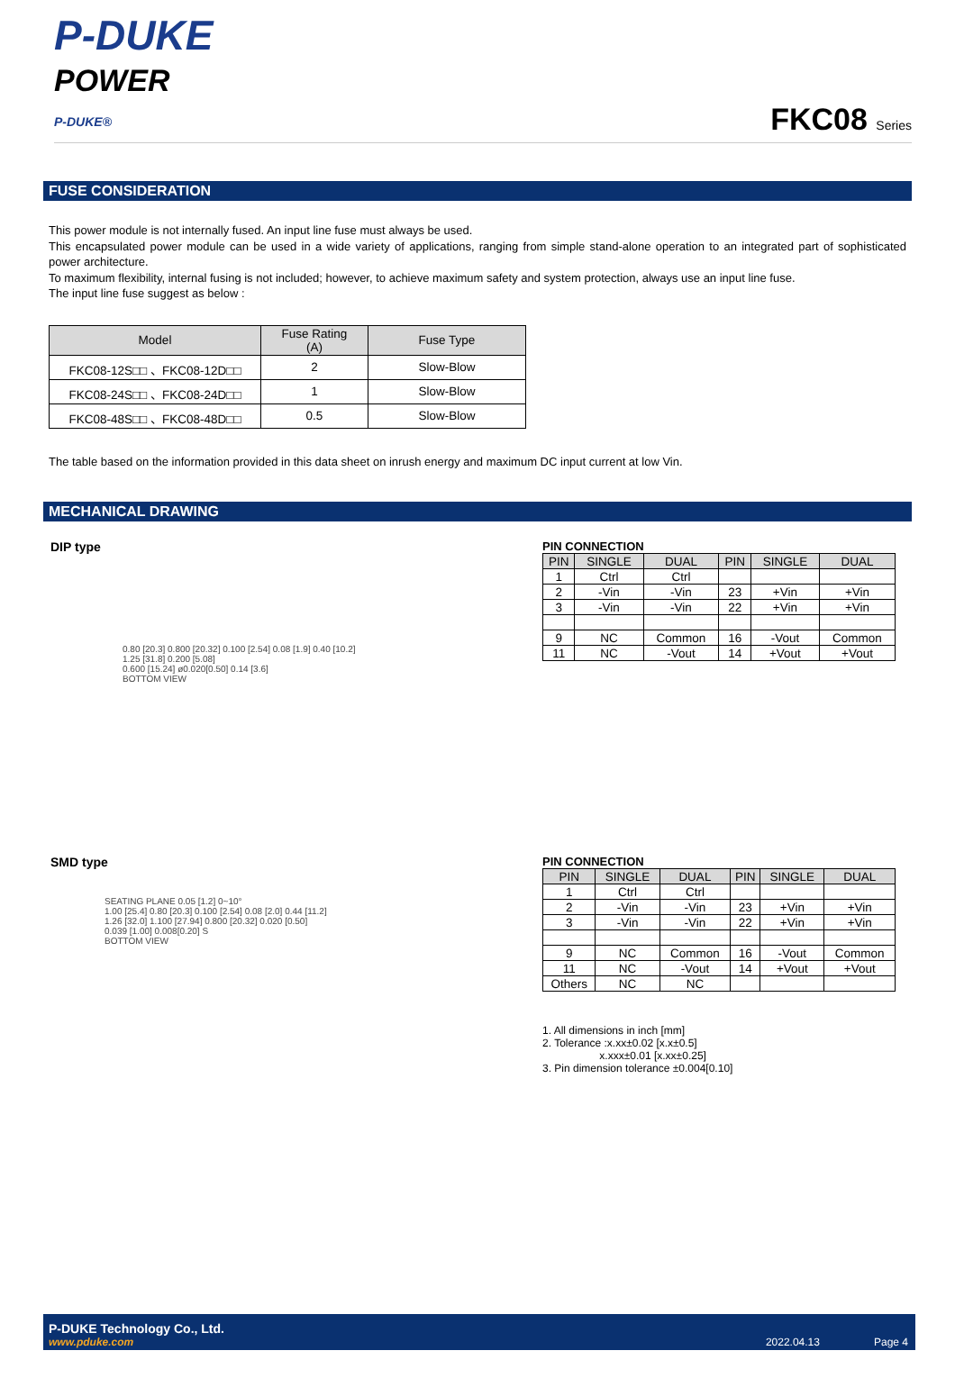P-DUKE
POWER
P-DUKE®
FKC08 Series
FUSE CONSIDERATION
This power module is not internally fused. An input line fuse must always be used.
This encapsulated power module can be used in a wide variety of applications, ranging from simple stand-alone operation to an integrated part of sophisticated power architecture.
To maximum flexibility, internal fusing is not included; however, to achieve maximum safety and system protection, always use an input line fuse.
The input line fuse suggest as below :
| Model | Fuse Rating (A) | Fuse Type |
| --- | --- | --- |
| FKC08-12S□□ 、FKC08-12D□□ | 2 | Slow-Blow |
| FKC08-24S□□ 、FKC08-24D□□ | 1 | Slow-Blow |
| FKC08-48S□□ 、FKC08-48D□□ | 0.5 | Slow-Blow |
The table based on the information provided in this data sheet on inrush energy and maximum DC input current at low Vin.
MECHANICAL DRAWING
DIP type
0.80 [20.3] 0.800 [20.32] 0.100 [2.54] 0.08 [1.9] 0.40 [10.2]
1.25 [31.8] 0.200 [5.08]
0.600 [15.24] ø0.020[0.50] 0.14 [3.6]
BOTTOM VIEW
PIN CONNECTION
| PIN | SINGLE | DUAL | PIN | SINGLE | DUAL |
| --- | --- | --- | --- | --- | --- |
| 1 | Ctrl | Ctrl | | | |
| 2 | -Vin | -Vin | 23 | +Vin | +Vin |
| 3 | -Vin | -Vin | 22 | +Vin | +Vin |
| 9 | NC | Common | 16 | -Vout | Common |
| 11 | NC | -Vout | 14 | +Vout | +Vout |
SMD type
SEATING PLANE 0.05 [1.2] 0~10°
1.00 [25.4] 0.80 [20.3] 0.100 [2.54] 0.08 [2.0] 0.44 [11.2]
1.26 [32.0] 1.100 [27.94] 0.800 [20.32] 0.020 [0.50]
0.039 [1.00] 0.008[0.20] S
BOTTOM VIEW
PIN CONNECTION
| PIN | SINGLE | DUAL | PIN | SINGLE | DUAL |
| --- | --- | --- | --- | --- | --- |
| 1 | Ctrl | Ctrl | | | |
| 2 | -Vin | -Vin | 23 | +Vin | +Vin |
| 3 | -Vin | -Vin | 22 | +Vin | +Vin |
| 9 | NC | Common | 16 | -Vout | Common |
| 11 | NC | -Vout | 14 | +Vout | +Vout |
| Others | NC | NC | | | |
1. All dimensions in inch [mm]
2. Tolerance :x.xx±0.02 [x.x±0.5]
x.xxx±0.01 [x.xx±0.25]
3. Pin dimension tolerance ±0.004[0.10]
P-DUKE Technology Co., Ltd.
www.pduke.com
2022.04.13 Page 4